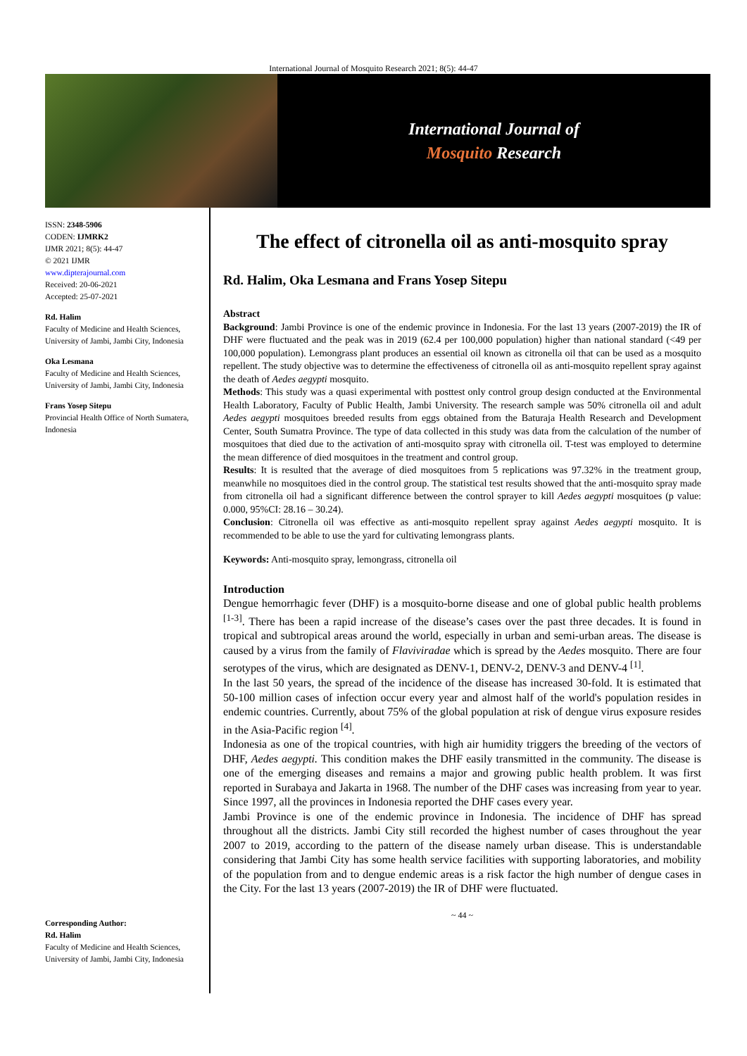International Journal of Mosquito Research 2021; 8(5): 44-47
International Journal of
Mosquito Research
ISSN: 2348-5906
CODEN: IJMRK2
IJMR 2021; 8(5): 44-47
© 2021 IJMR
www.dipterajournal.com
Received: 20-06-2021
Accepted: 25-07-2021
Rd. Halim
Faculty of Medicine and Health Sciences, University of Jambi, Jambi City, Indonesia
Oka Lesmana
Faculty of Medicine and Health Sciences, University of Jambi, Jambi City, Indonesia
Frans Yosep Sitepu
Provincial Health Office of North Sumatera, Indonesia
Corresponding Author:
Rd. Halim
Faculty of Medicine and Health Sciences, University of Jambi, Jambi City, Indonesia
The effect of citronella oil as anti-mosquito spray
Rd. Halim, Oka Lesmana and Frans Yosep Sitepu
Abstract
Background: Jambi Province is one of the endemic province in Indonesia. For the last 13 years (2007-2019) the IR of DHF were fluctuated and the peak was in 2019 (62.4 per 100,000 population) higher than national standard (<49 per 100,000 population). Lemongrass plant produces an essential oil known as citronella oil that can be used as a mosquito repellent. The study objective was to determine the effectiveness of citronella oil as anti-mosquito repellent spray against the death of Aedes aegypti mosquito.
Methods: This study was a quasi experimental with posttest only control group design conducted at the Environmental Health Laboratory, Faculty of Public Health, Jambi University. The research sample was 50% citronella oil and adult Aedes aegypti mosquitoes breeded results from eggs obtained from the Baturaja Health Research and Development Center, South Sumatra Province. The type of data collected in this study was data from the calculation of the number of mosquitoes that died due to the activation of anti-mosquito spray with citronella oil. T-test was employed to determine the mean difference of died mosquitoes in the treatment and control group.
Results: It is resulted that the average of died mosquitoes from 5 replications was 97.32% in the treatment group, meanwhile no mosquitoes died in the control group. The statistical test results showed that the anti-mosquito spray made from citronella oil had a significant difference between the control sprayer to kill Aedes aegypti mosquitoes (p value: 0.000, 95%CI: 28.16 – 30.24).
Conclusion: Citronella oil was effective as anti-mosquito repellent spray against Aedes aegypti mosquito. It is recommended to be able to use the yard for cultivating lemongrass plants.
Keywords: Anti-mosquito spray, lemongrass, citronella oil
Introduction
Dengue hemorrhagic fever (DHF) is a mosquito-borne disease and one of global public health problems <sup>[1-3]</sup>. There has been a rapid increase of the disease’s cases over the past three decades. It is found in tropical and subtropical areas around the world, especially in urban and semi-urban areas. The disease is caused by a virus from the family of Flaviviradae which is spread by the Aedes mosquito. There are four serotypes of the virus, which are designated as DENV-1, DENV-2, DENV-3 and DENV-4 <sup>[1]</sup>.
In the last 50 years, the spread of the incidence of the disease has increased 30-fold. It is estimated that 50-100 million cases of infection occur every year and almost half of the world's population resides in endemic countries. Currently, about 75% of the global population at risk of dengue virus exposure resides in the Asia-Pacific region <sup>[4]</sup>.
Indonesia as one of the tropical countries, with high air humidity triggers the breeding of the vectors of DHF, Aedes aegypti. This condition makes the DHF easily transmitted in the community. The disease is one of the emerging diseases and remains a major and growing public health problem. It was first reported in Surabaya and Jakarta in 1968. The number of the DHF cases was increasing from year to year. Since 1997, all the provinces in Indonesia reported the DHF cases every year.
Jambi Province is one of the endemic province in Indonesia. The incidence of DHF has spread throughout all the districts. Jambi City still recorded the highest number of cases throughout the year 2007 to 2019, according to the pattern of the disease namely urban disease. This is understandable considering that Jambi City has some health service facilities with supporting laboratories, and mobility of the population from and to dengue endemic areas is a risk factor the high number of dengue cases in the City. For the last 13 years (2007-2019) the IR of DHF were fluctuated.
~ 44 ~